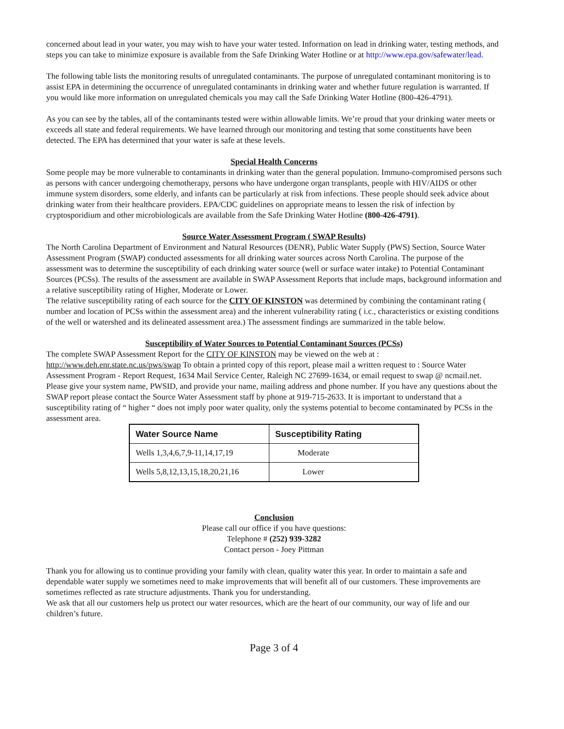concerned about lead in your water, you may wish to have your water tested. Information on lead in drinking water, testing methods, and steps you can take to minimize exposure is available from the Safe Drinking Water Hotline or at http://www.epa.gov/safewater/lead.
The following table lists the monitoring results of unregulated contaminants. The purpose of unregulated contaminant monitoring is to assist EPA in determining the occurrence of unregulated contaminants in drinking water and whether future regulation is warranted. If you would like more information on unregulated chemicals you may call the Safe Drinking Water Hotline (800-426-4791).
As you can see by the tables, all of the contaminants tested were within allowable limits. We’re proud that your drinking water meets or exceeds all state and federal requirements. We have learned through our monitoring and testing that some constituents have been detected. The EPA has determined that your water is safe at these levels.
Special Health Concerns
Some people may be more vulnerable to contaminants in drinking water than the general population. Immuno-compromised persons such as persons with cancer undergoing chemotherapy, persons who have undergone organ transplants, people with HIV/AIDS or other immune system disorders, some elderly, and infants can be particularly at risk from infections. These people should seek advice about drinking water from their healthcare providers. EPA/CDC guidelines on appropriate means to lessen the risk of infection by cryptosporidium and other microbiologicals are available from the Safe Drinking Water Hotline (800-426-4791).
Source Water Assessment Program ( SWAP Results)
The North Carolina Department of Environment and Natural Resources (DENR), Public Water Supply (PWS) Section, Source Water Assessment Program (SWAP) conducted assessments for all drinking water sources across North Carolina. The purpose of the assessment was to determine the susceptibility of each drinking water source (well or surface water intake) to Potential Contaminant Sources (PCSs). The results of the assessment are available in SWAP Assessment Reports that include maps, background information and a relative susceptibility rating of Higher, Moderate or Lower.
The relative susceptibility rating of each source for the CITY OF KINSTON was determined by combining the contaminant rating ( number and location of PCSs within the assessment area) and the inherent vulnerability rating ( i.c., characteristics or existing conditions of the well or watershed and its delineated assessment area.) The assessment findings are summarized in the table below.
Susceptibility of Water Sources to Potential Contaminant Sources (PCSs)
The complete SWAP Assessment Report for the CITY OF KINSTON may be viewed on the web at : http://www.deh.enr.state.nc.us/pws/swap To obtain a printed copy of this report, please mail a written request to : Source Water Assessment Program - Report Request, 1634 Mail Service Center, Raleigh NC 27699-1634, or email request to swap @ ncmail.net. Please give your system name, PWSID, and provide your name, mailing address and phone number. If you have any questions about the SWAP report please contact the Source Water Assessment staff by phone at 919-715-2633. It is important to understand that a susceptibility rating of “ higher “ does not imply poor water quality, only the systems potential to become contaminated by PCSs in the assessment area.
| Water Source Name | Susceptibility Rating |
| --- | --- |
| Wells 1,3,4,6,7,9-11,14,17,19 | Moderate |
| Wells 5,8,12,13,15,18,20,21,16 | Lower |
Conclusion
Please call our office if you have questions:
Telephone # (252) 939-3282
Contact person - Joey Pittman
Thank you for allowing us to continue providing your family with clean, quality water this year. In order to maintain a safe and dependable water supply we sometimes need to make improvements that will benefit all of our customers. These improvements are sometimes reflected as rate structure adjustments. Thank you for understanding.
We ask that all our customers help us protect our water resources, which are the heart of our community, our way of life and our children’s future.
Page 3 of 4